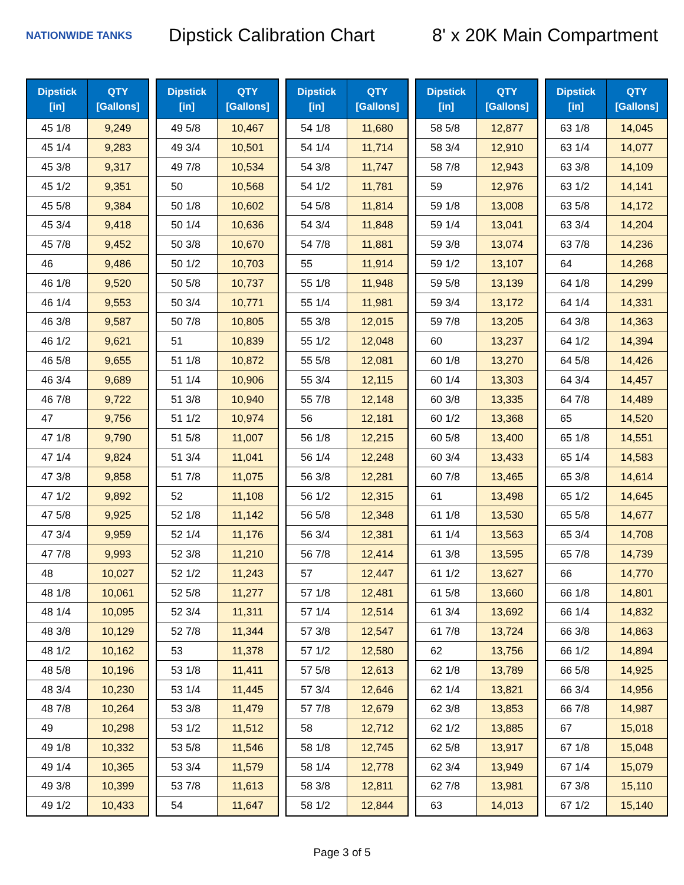NATIONWIDE TANKS
Dipstick Calibration Chart
8' x 20K Main Compartment
| Dipstick [in] | QTY [Gallons] |
| --- | --- |
| 45 1/8 | 9,249 |
| 45 1/4 | 9,283 |
| 45 3/8 | 9,317 |
| 45 1/2 | 9,351 |
| 45 5/8 | 9,384 |
| 45 3/4 | 9,418 |
| 45 7/8 | 9,452 |
| 46 | 9,486 |
| 46 1/8 | 9,520 |
| 46 1/4 | 9,553 |
| 46 3/8 | 9,587 |
| 46 1/2 | 9,621 |
| 46 5/8 | 9,655 |
| 46 3/4 | 9,689 |
| 46 7/8 | 9,722 |
| 47 | 9,756 |
| 47 1/8 | 9,790 |
| 47 1/4 | 9,824 |
| 47 3/8 | 9,858 |
| 47 1/2 | 9,892 |
| 47 5/8 | 9,925 |
| 47 3/4 | 9,959 |
| 47 7/8 | 9,993 |
| 48 | 10,027 |
| 48 1/8 | 10,061 |
| 48 1/4 | 10,095 |
| 48 3/8 | 10,129 |
| 48 1/2 | 10,162 |
| 48 5/8 | 10,196 |
| 48 3/4 | 10,230 |
| 48 7/8 | 10,264 |
| 49 | 10,298 |
| 49 1/8 | 10,332 |
| 49 1/4 | 10,365 |
| 49 3/8 | 10,399 |
| 49 1/2 | 10,433 |
| Dipstick [in] | QTY [Gallons] |
| --- | --- |
| 49 5/8 | 10,467 |
| 49 3/4 | 10,501 |
| 49 7/8 | 10,534 |
| 50 | 10,568 |
| 50 1/8 | 10,602 |
| 50 1/4 | 10,636 |
| 50 3/8 | 10,670 |
| 50 1/2 | 10,703 |
| 50 5/8 | 10,737 |
| 50 3/4 | 10,771 |
| 50 7/8 | 10,805 |
| 51 | 10,839 |
| 51 1/8 | 10,872 |
| 51 1/4 | 10,906 |
| 51 3/8 | 10,940 |
| 51 1/2 | 10,974 |
| 51 5/8 | 11,007 |
| 51 3/4 | 11,041 |
| 51 7/8 | 11,075 |
| 52 | 11,108 |
| 52 1/8 | 11,142 |
| 52 1/4 | 11,176 |
| 52 3/8 | 11,210 |
| 52 1/2 | 11,243 |
| 52 5/8 | 11,277 |
| 52 3/4 | 11,311 |
| 52 7/8 | 11,344 |
| 53 | 11,378 |
| 53 1/8 | 11,411 |
| 53 1/4 | 11,445 |
| 53 3/8 | 11,479 |
| 53 1/2 | 11,512 |
| 53 5/8 | 11,546 |
| 53 3/4 | 11,579 |
| 53 7/8 | 11,613 |
| 54 | 11,647 |
| Dipstick [in] | QTY [Gallons] |
| --- | --- |
| 54 1/8 | 11,680 |
| 54 1/4 | 11,714 |
| 54 3/8 | 11,747 |
| 54 1/2 | 11,781 |
| 54 5/8 | 11,814 |
| 54 3/4 | 11,848 |
| 54 7/8 | 11,881 |
| 55 | 11,914 |
| 55 1/8 | 11,948 |
| 55 1/4 | 11,981 |
| 55 3/8 | 12,015 |
| 55 1/2 | 12,048 |
| 55 5/8 | 12,081 |
| 55 3/4 | 12,115 |
| 55 7/8 | 12,148 |
| 56 | 12,181 |
| 56 1/8 | 12,215 |
| 56 1/4 | 12,248 |
| 56 3/8 | 12,281 |
| 56 1/2 | 12,315 |
| 56 5/8 | 12,348 |
| 56 3/4 | 12,381 |
| 56 7/8 | 12,414 |
| 57 | 12,447 |
| 57 1/8 | 12,481 |
| 57 1/4 | 12,514 |
| 57 3/8 | 12,547 |
| 57 1/2 | 12,580 |
| 57 5/8 | 12,613 |
| 57 3/4 | 12,646 |
| 57 7/8 | 12,679 |
| 58 | 12,712 |
| 58 1/8 | 12,745 |
| 58 1/4 | 12,778 |
| 58 3/8 | 12,811 |
| 58 1/2 | 12,844 |
| Dipstick [in] | QTY [Gallons] |
| --- | --- |
| 58 5/8 | 12,877 |
| 58 3/4 | 12,910 |
| 58 7/8 | 12,943 |
| 59 | 12,976 |
| 59 1/8 | 13,008 |
| 59 1/4 | 13,041 |
| 59 3/8 | 13,074 |
| 59 1/2 | 13,107 |
| 59 5/8 | 13,139 |
| 59 3/4 | 13,172 |
| 59 7/8 | 13,205 |
| 60 | 13,237 |
| 60 1/8 | 13,270 |
| 60 1/4 | 13,303 |
| 60 3/8 | 13,335 |
| 60 1/2 | 13,368 |
| 60 5/8 | 13,400 |
| 60 3/4 | 13,433 |
| 60 7/8 | 13,465 |
| 61 | 13,498 |
| 61 1/8 | 13,530 |
| 61 1/4 | 13,563 |
| 61 3/8 | 13,595 |
| 61 1/2 | 13,627 |
| 61 5/8 | 13,660 |
| 61 3/4 | 13,692 |
| 61 7/8 | 13,724 |
| 62 | 13,756 |
| 62 1/8 | 13,789 |
| 62 1/4 | 13,821 |
| 62 3/8 | 13,853 |
| 62 1/2 | 13,885 |
| 62 5/8 | 13,917 |
| 62 3/4 | 13,949 |
| 62 7/8 | 13,981 |
| 63 | 14,013 |
| Dipstick [in] | QTY [Gallons] |
| --- | --- |
| 63 1/8 | 14,045 |
| 63 1/4 | 14,077 |
| 63 3/8 | 14,109 |
| 63 1/2 | 14,141 |
| 63 5/8 | 14,172 |
| 63 3/4 | 14,204 |
| 63 7/8 | 14,236 |
| 64 | 14,268 |
| 64 1/8 | 14,299 |
| 64 1/4 | 14,331 |
| 64 3/8 | 14,363 |
| 64 1/2 | 14,394 |
| 64 5/8 | 14,426 |
| 64 3/4 | 14,457 |
| 64 7/8 | 14,489 |
| 65 | 14,520 |
| 65 1/8 | 14,551 |
| 65 1/4 | 14,583 |
| 65 3/8 | 14,614 |
| 65 1/2 | 14,645 |
| 65 5/8 | 14,677 |
| 65 3/4 | 14,708 |
| 65 7/8 | 14,739 |
| 66 | 14,770 |
| 66 1/8 | 14,801 |
| 66 1/4 | 14,832 |
| 66 3/8 | 14,863 |
| 66 1/2 | 14,894 |
| 66 5/8 | 14,925 |
| 66 3/4 | 14,956 |
| 66 7/8 | 14,987 |
| 67 | 15,018 |
| 67 1/8 | 15,048 |
| 67 1/4 | 15,079 |
| 67 3/8 | 15,110 |
| 67 1/2 | 15,140 |
Page 3 of 5